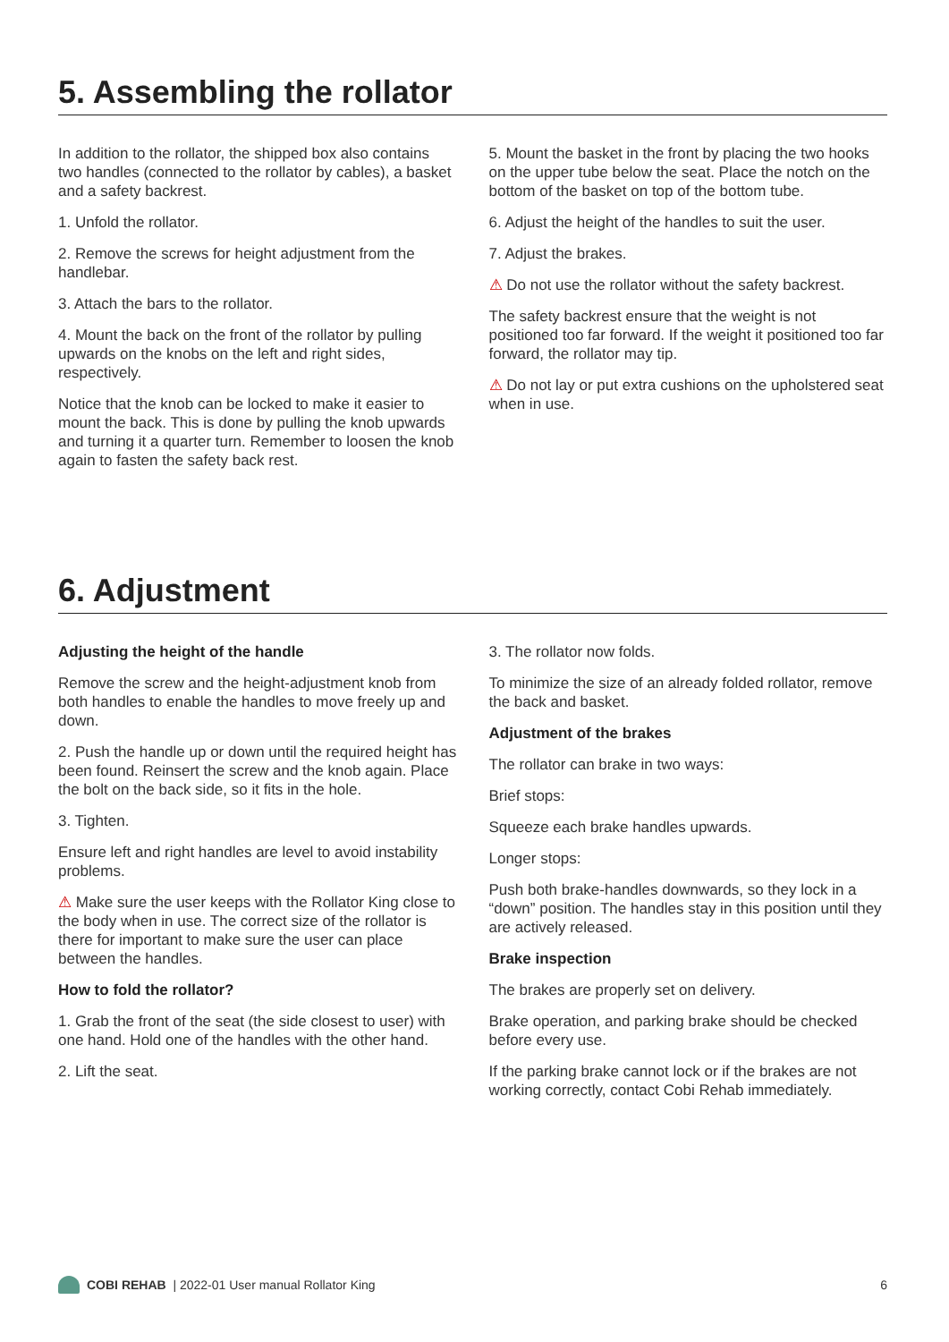5. Assembling the rollator
In addition to the rollator, the shipped box also contains two handles (connected to the rollator by cables), a basket and a safety backrest.
1. Unfold the rollator.
2. Remove the screws for height adjustment from the handlebar.
3. Attach the bars to the rollator.
4. Mount the back on the front of the rollator by pulling upwards on the knobs on the left and right sides, respectively.
Notice that the knob can be locked to make it easier to mount the back. This is done by pulling the knob upwards and turning it a quarter turn. Remember to loosen the knob again to fasten the safety back rest.
5. Mount the basket in the front by placing the two hooks on the upper tube below the seat. Place the notch on the bottom of the basket on top of the bottom tube.
6. Adjust the height of the handles to suit the user.
7. Adjust the brakes.
⚠ Do not use the rollator without the safety backrest.
The safety backrest ensure that the weight is not positioned too far forward. If the weight it positioned too far forward, the rollator may tip.
⚠ Do not lay or put extra cushions on the upholstered seat when in use.
6. Adjustment
Adjusting the height of the handle
Remove the screw and the height-adjustment knob from both handles to enable the handles to move freely up and down.
2. Push the handle up or down until the required height has been found. Reinsert the screw and the knob again. Place the bolt on the back side, so it fits in the hole.
3. Tighten.
Ensure left and right handles are level to avoid instability problems.
⚠ Make sure the user keeps with the Rollator King close to the body when in use. The correct size of the rollator is there for important to make sure the user can place between the handles.
How to fold the rollator?
1. Grab the front of the seat (the side closest to user) with one hand. Hold one of the handles with the other hand.
2. Lift the seat.
3. The rollator now folds.
To minimize the size of an already folded rollator, remove the back and basket.
Adjustment of the brakes
The rollator can brake in two ways:
Brief stops:
Squeeze each brake handles upwards.
Longer stops:
Push both brake-handles downwards, so they lock in a “down” position. The handles stay in this position until they are actively released.
Brake inspection
The brakes are properly set on delivery.
Brake operation, and parking brake should be checked before every use.
If the parking brake cannot lock or if the brakes are not working correctly, contact Cobi Rehab immediately.
COBI REHAB | 2022-01 User manual Rollator King 6